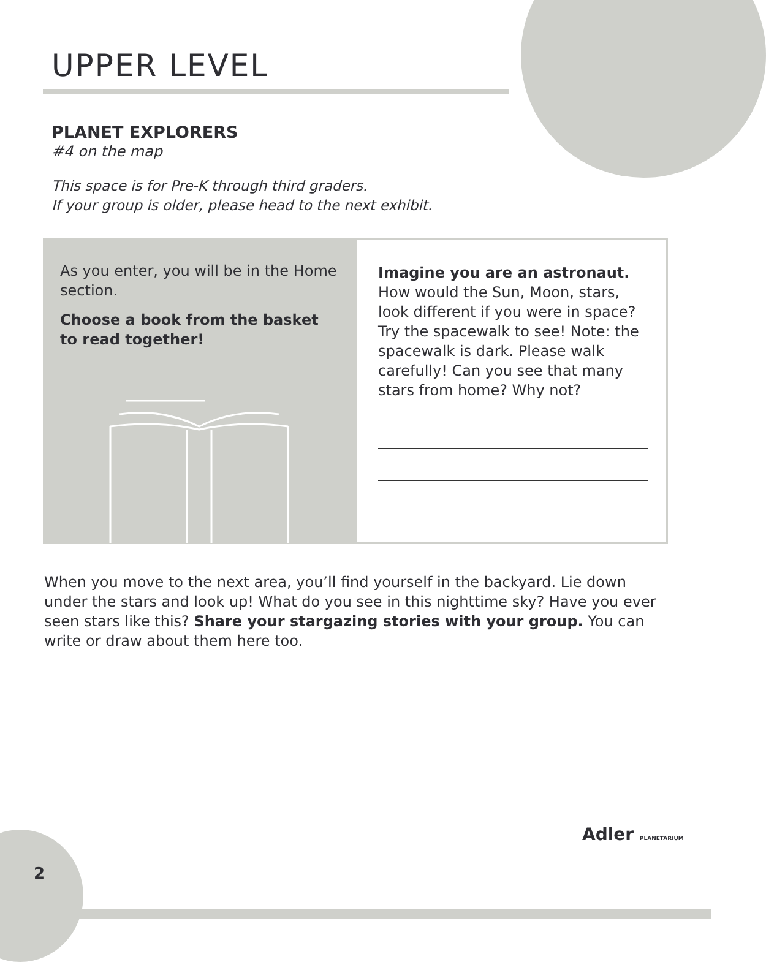UPPER LEVEL
PLANET EXPLORERS
#4 on the map
This space is for Pre-K through third graders.
If your group is older, please head to the next exhibit.
As you enter, you will be in the Home section.
Choose a book from the basket to read together!
Imagine you are an astronaut. How would the Sun, Moon, stars, look different if you were in space? Try the spacewalk to see! Note: the spacewalk is dark. Please walk carefully! Can you see that many stars from home? Why not?
When you move to the next area, you’ll find yourself in the backyard. Lie down under the stars and look up! What do you see in this nighttime sky? Have you ever seen stars like this? Share your stargazing stories with your group. You can write or draw about them here too.
2
Adler PLANETARIUM